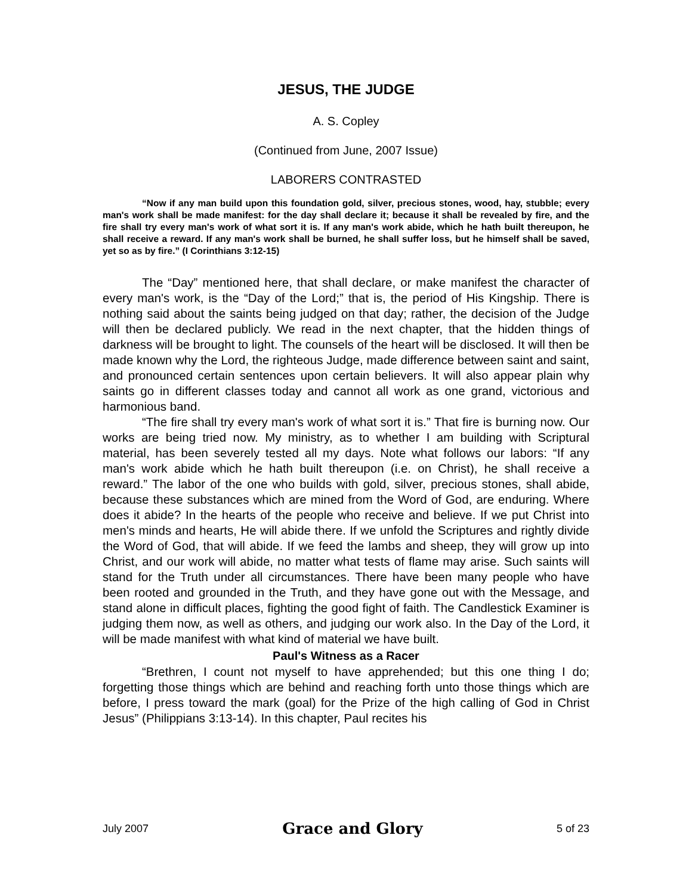JESUS, THE JUDGE
A. S. Copley
(Continued from June, 2007 Issue)
LABORERS CONTRASTED
“Now if any man build upon this foundation gold, silver, precious stones, wood, hay, stubble; every man's work shall be made manifest: for the day shall declare it; because it shall be revealed by fire, and the fire shall try every man's work of what sort it is. If any man's work abide, which he hath built thereupon, he shall receive a reward. If any man's work shall be burned, he shall suffer loss, but he himself shall be saved, yet so as by fire.” (I Corinthians 3:12-15)
The “Day” mentioned here, that shall declare, or make manifest the character of every man's work, is the “Day of the Lord;” that is, the period of His Kingship. There is nothing said about the saints being judged on that day; rather, the decision of the Judge will then be declared publicly. We read in the next chapter, that the hidden things of darkness will be brought to light. The counsels of the heart will be disclosed. It will then be made known why the Lord, the righteous Judge, made difference between saint and saint, and pronounced certain sentences upon certain believers. It will also appear plain why saints go in different classes today and cannot all work as one grand, victorious and harmonious band.
“The fire shall try every man's work of what sort it is.” That fire is burning now. Our works are being tried now. My ministry, as to whether I am building with Scriptural material, has been severely tested all my days. Note what follows our labors: “If any man's work abide which he hath built thereupon (i.e. on Christ), he shall receive a reward.” The labor of the one who builds with gold, silver, precious stones, shall abide, because these substances which are mined from the Word of God, are enduring. Where does it abide? In the hearts of the people who receive and believe. If we put Christ into men's minds and hearts, He will abide there. If we unfold the Scriptures and rightly divide the Word of God, that will abide. If we feed the lambs and sheep, they will grow up into Christ, and our work will abide, no matter what tests of flame may arise. Such saints will stand for the Truth under all circumstances. There have been many people who have been rooted and grounded in the Truth, and they have gone out with the Message, and stand alone in difficult places, fighting the good fight of faith. The Candlestick Examiner is judging them now, as well as others, and judging our work also. In the Day of the Lord, it will be made manifest with what kind of material we have built.
Paul's Witness as a Racer
“Brethren, I count not myself to have apprehended; but this one thing I do; forgetting those things which are behind and reaching forth unto those things which are before, I press toward the mark (goal) for the Prize of the high calling of God in Christ Jesus” (Philippians 3:13-14). In this chapter, Paul recites his
July 2007 Grace and Glory 5 of 23